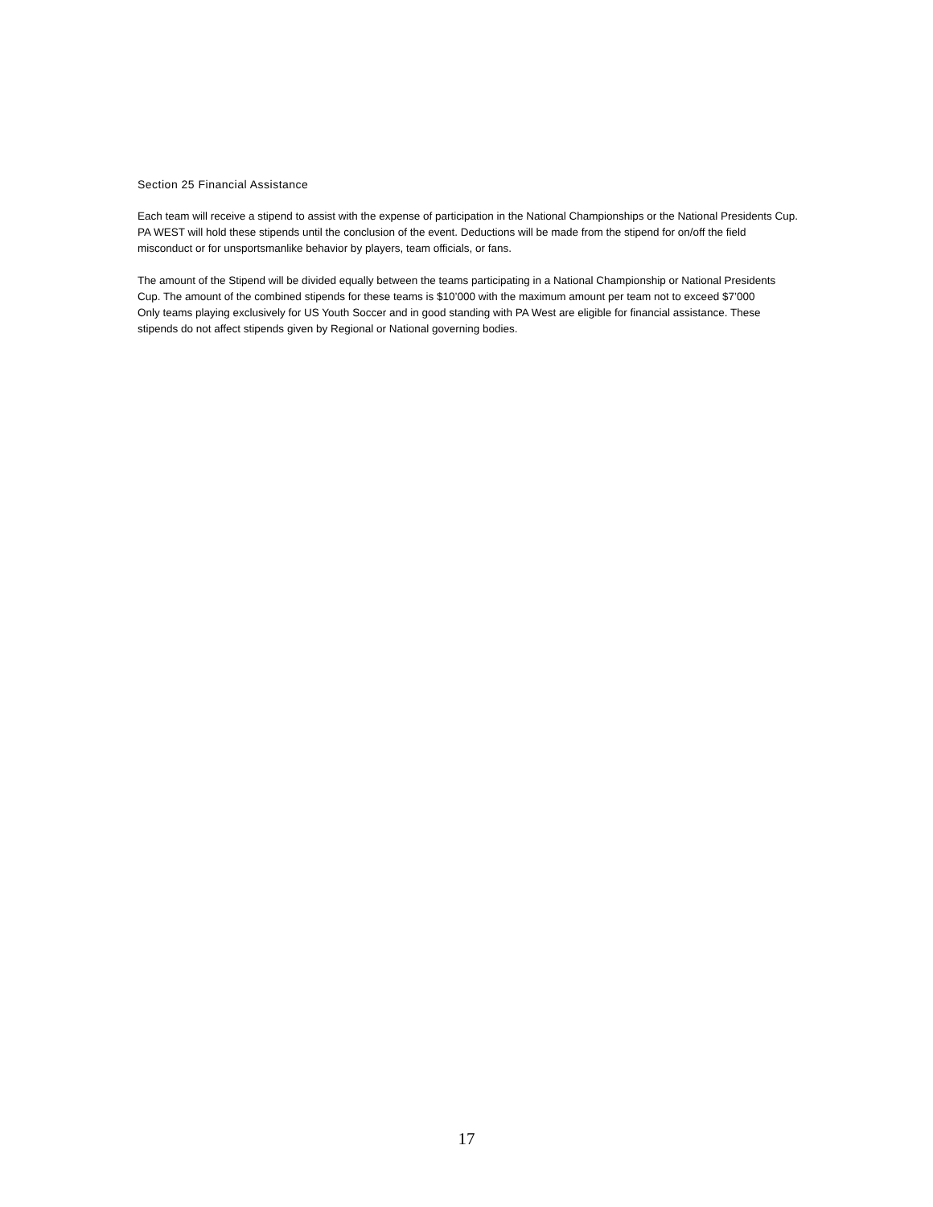Section 25 Financial Assistance
Each team will receive a stipend to assist with the expense of participation in the National Championships or the National Presidents Cup. PA WEST will hold these stipends until the conclusion of the event. Deductions will be made from the stipend for on/off the field misconduct or for unsportsmanlike behavior by players, team officials, or fans.
The amount of the Stipend will be divided equally between the teams participating in a National Championship or National Presidents Cup. The amount of the combined stipends for these teams is $10’000 with the maximum amount per team not to exceed $7’000
Only teams playing exclusively for US Youth Soccer and in good standing with PA West are eligible for financial assistance. These stipends do not affect stipends given by Regional or National governing bodies.
17